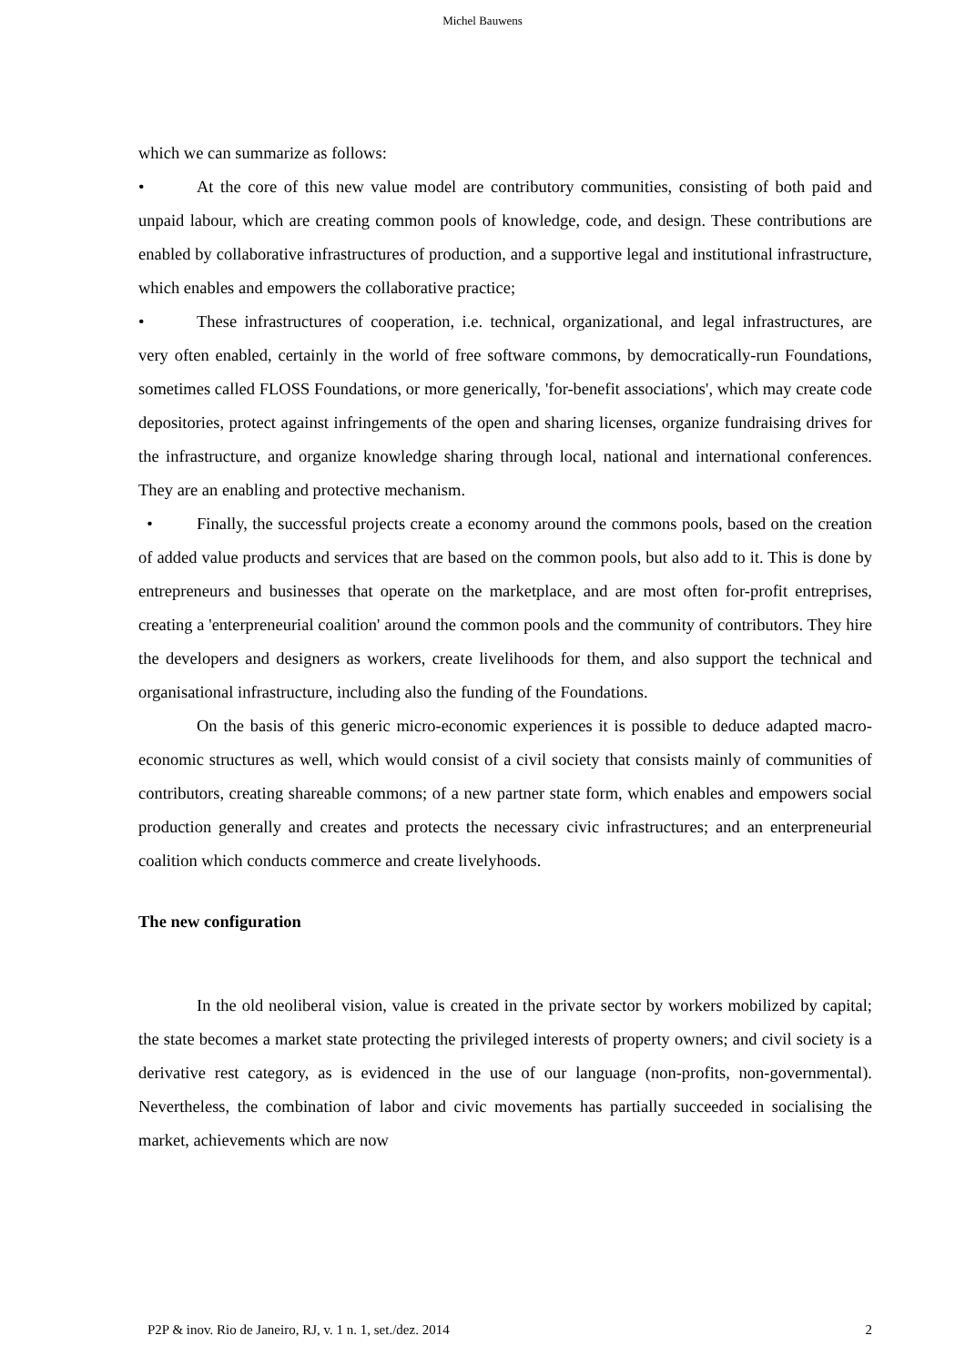Michel Bauwens
which we can summarize as follows:
• At the core of this new value model are contributory communities, consisting of both paid and unpaid labour, which are creating common pools of knowledge, code, and design. These contributions are enabled by collaborative infrastructures of production, and a supportive legal and institutional infrastructure, which enables and empowers the collaborative practice;
• These infrastructures of cooperation, i.e. technical, organizational, and legal infrastructures, are very often enabled, certainly in the world of free software commons, by democratically-run Foundations, sometimes called FLOSS Foundations, or more generically, 'for-benefit associations', which may create code depositories, protect against infringements of the open and sharing licenses, organize fundraising drives for the infrastructure, and organize knowledge sharing through local, national and international conferences. They are an enabling and protective mechanism.
• Finally, the successful projects create a economy around the commons pools, based on the creation of added value products and services that are based on the common pools, but also add to it. This is done by entrepreneurs and businesses that operate on the marketplace, and are most often for-profit entreprises, creating a 'enterpreneurial coalition' around the common pools and the community of contributors. They hire the developers and designers as workers, create livelihoods for them, and also support the technical and organisational infrastructure, including also the funding of the Foundations.
On the basis of this generic micro-economic experiences it is possible to deduce adapted macro-economic structures as well, which would consist of a civil society that consists mainly of communities of contributors, creating shareable commons; of a new partner state form, which enables and empowers social production generally and creates and protects the necessary civic infrastructures; and an enterpreneurial coalition which conducts commerce and create livelyhoods.
The new configuration
In the old neoliberal vision, value is created in the private sector by workers mobilized by capital; the state becomes a market state protecting the privileged interests of property owners; and civil society is a derivative rest category, as is evidenced in the use of our language (non-profits, non-governmental). Nevertheless, the combination of labor and civic movements has partially succeeded in socialising the market, achievements which are now
P2P & inov. Rio de Janeiro, RJ, v. 1 n. 1, set./dez. 2014 2